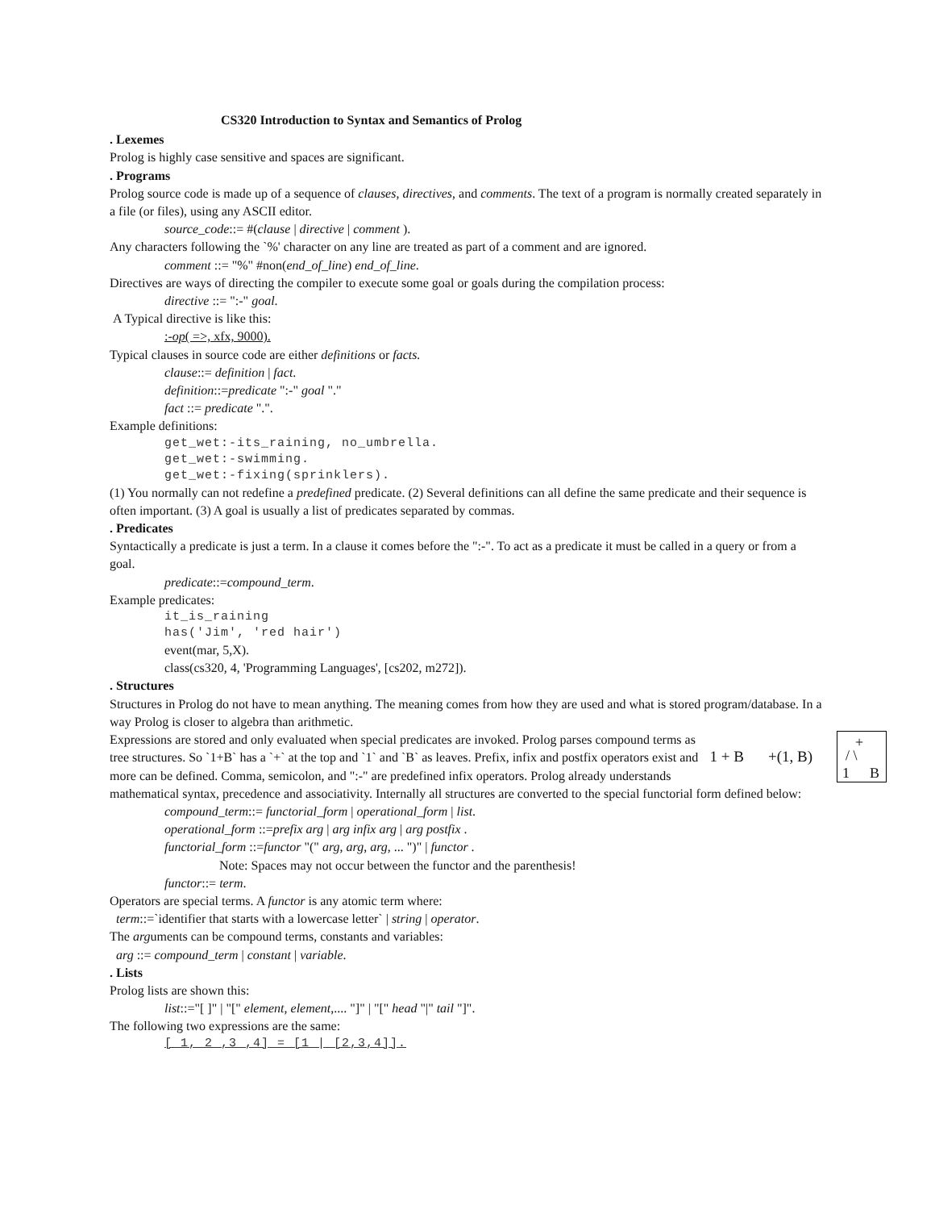CS320 Introduction to Syntax and Semantics of Prolog
. Lexemes
Prolog is highly case sensitive and spaces are significant.
. Programs
Prolog source code is made up of a sequence of clauses, directives, and comments. The text of a program is normally created separately in a file (or files), using any ASCII editor.
source_code::= #(clause | directive | comment ).
Any characters following the `%' character on any line are treated as part of a comment and are ignored.
comment ::= "%" #non(end_of_line) end_of_line.
Directives are ways of directing the compiler to execute some goal or goals during the compilation process:
directive ::= ":-" goal.
A Typical directive is like this:
:-op( =>, xfx, 9000).
Typical clauses in source code are either definitions or facts.
clause::= definition | fact.
definition::=predicate ":-" goal "."
fact ::= predicate ".".
Example definitions:
get_wet:-its_raining, no_umbrella.
get_wet:-swimming.
get_wet:-fixing(sprinklers).
(1) You normally can not redefine a predefined predicate. (2) Several definitions can all define the same predicate and their sequence is often important. (3) A goal is usually a list of predicates separated by commas.
. Predicates
Syntactically a predicate is just a term. In a clause it comes before the ":-". To act as a predicate it must be called in a query or from a goal.
predicate::=compound_term.
Example predicates:
it_is_raining
has('Jim', 'red hair')
event(mar, 5,X).
class(cs320, 4, 'Programming Languages', [cs202, m272]).
. Structures
Structures in Prolog do not have to mean anything. The meaning comes from how they are used and what is stored program/database. In a way Prolog is closer to algebra than arithmetic.
1 + B +(1, B)
+
/ \
1 B
Expressions are stored and only evaluated when special predicates are invoked. Prolog parses compound terms as tree structures. So `1+B` has a `+` at the top and `1` and `B` as leaves. Prefix, infix and postfix operators exist and more can be defined. Comma, semicolon, and ":-" are predefined infix operators. Prolog already understands mathematical syntax, precedence and associativity. Internally all structures are converted to the special functorial form defined below:
compound_term::= functorial_form | operational_form | list.
operational_form ::=prefix arg | arg infix arg | arg postfix .
functorial_form ::=functor "(" arg, arg, arg, ... ")" | functor .
Note: Spaces may not occur between the functor and the parenthesis!
functor::= term.
Operators are special terms. A functor is any atomic term where:
term::=`identifier that starts with a lowercase letter` | string | operator.
The arguments can be compound terms, constants and variables:
arg ::= compound_term | constant | variable.
. Lists
Prolog lists are shown this:
list::="[ ]" | "[" element, element,.... "]" | "[" head "|" tail "]".
The following two expressions are the same:
[ 1, 2 ,3 ,4] = [1 | [2,3,4]].